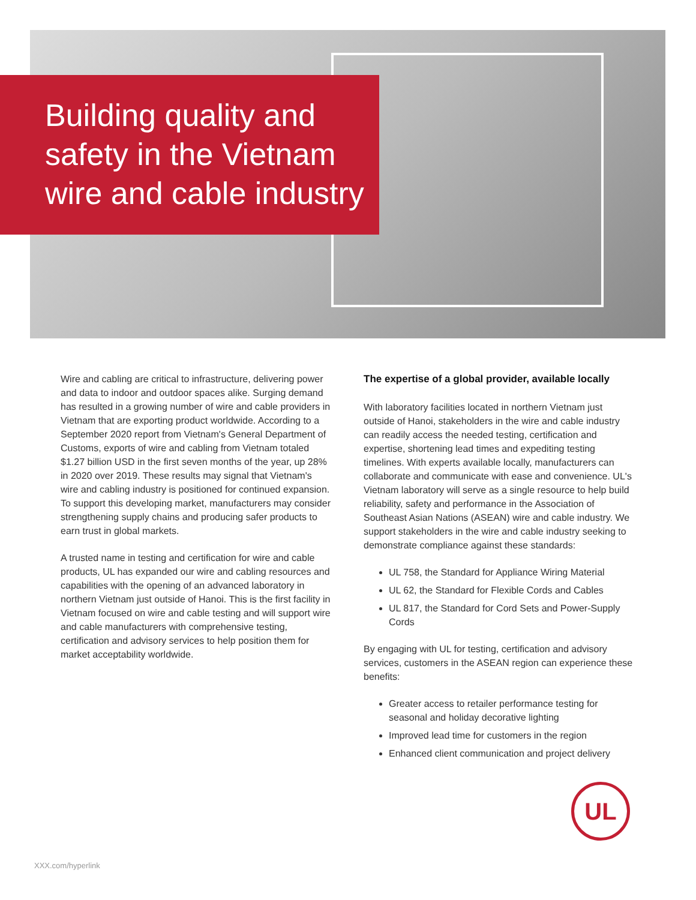Building quality and safety in the Vietnam wire and cable industry
Wire and cabling are critical to infrastructure, delivering power and data to indoor and outdoor spaces alike. Surging demand has resulted in a growing number of wire and cable providers in Vietnam that are exporting product worldwide. According to a September 2020 report from Vietnam's General Department of Customs, exports of wire and cabling from Vietnam totaled $1.27 billion USD in the first seven months of the year, up 28% in 2020 over 2019. These results may signal that Vietnam's wire and cabling industry is positioned for continued expansion. To support this developing market, manufacturers may consider strengthening supply chains and producing safer products to earn trust in global markets.
A trusted name in testing and certification for wire and cable products, UL has expanded our wire and cabling resources and capabilities with the opening of an advanced laboratory in northern Vietnam just outside of Hanoi. This is the first facility in Vietnam focused on wire and cable testing and will support wire and cable manufacturers with comprehensive testing, certification and advisory services to help position them for market acceptability worldwide.
The expertise of a global provider, available locally
With laboratory facilities located in northern Vietnam just outside of Hanoi, stakeholders in the wire and cable industry can readily access the needed testing, certification and expertise, shortening lead times and expediting testing timelines. With experts available locally, manufacturers can collaborate and communicate with ease and convenience. UL's Vietnam laboratory will serve as a single resource to help build reliability, safety and performance in the Association of Southeast Asian Nations (ASEAN) wire and cable industry. We support stakeholders in the wire and cable industry seeking to demonstrate compliance against these standards:
UL 758, the Standard for Appliance Wiring Material
UL 62, the Standard for Flexible Cords and Cables
UL 817, the Standard for Cord Sets and Power-Supply Cords
By engaging with UL for testing, certification and advisory services, customers in the ASEAN region can experience these benefits:
Greater access to retailer performance testing for seasonal and holiday decorative lighting
Improved lead time for customers in the region
Enhanced client communication and project delivery
UL
XXX.com/hyperlink